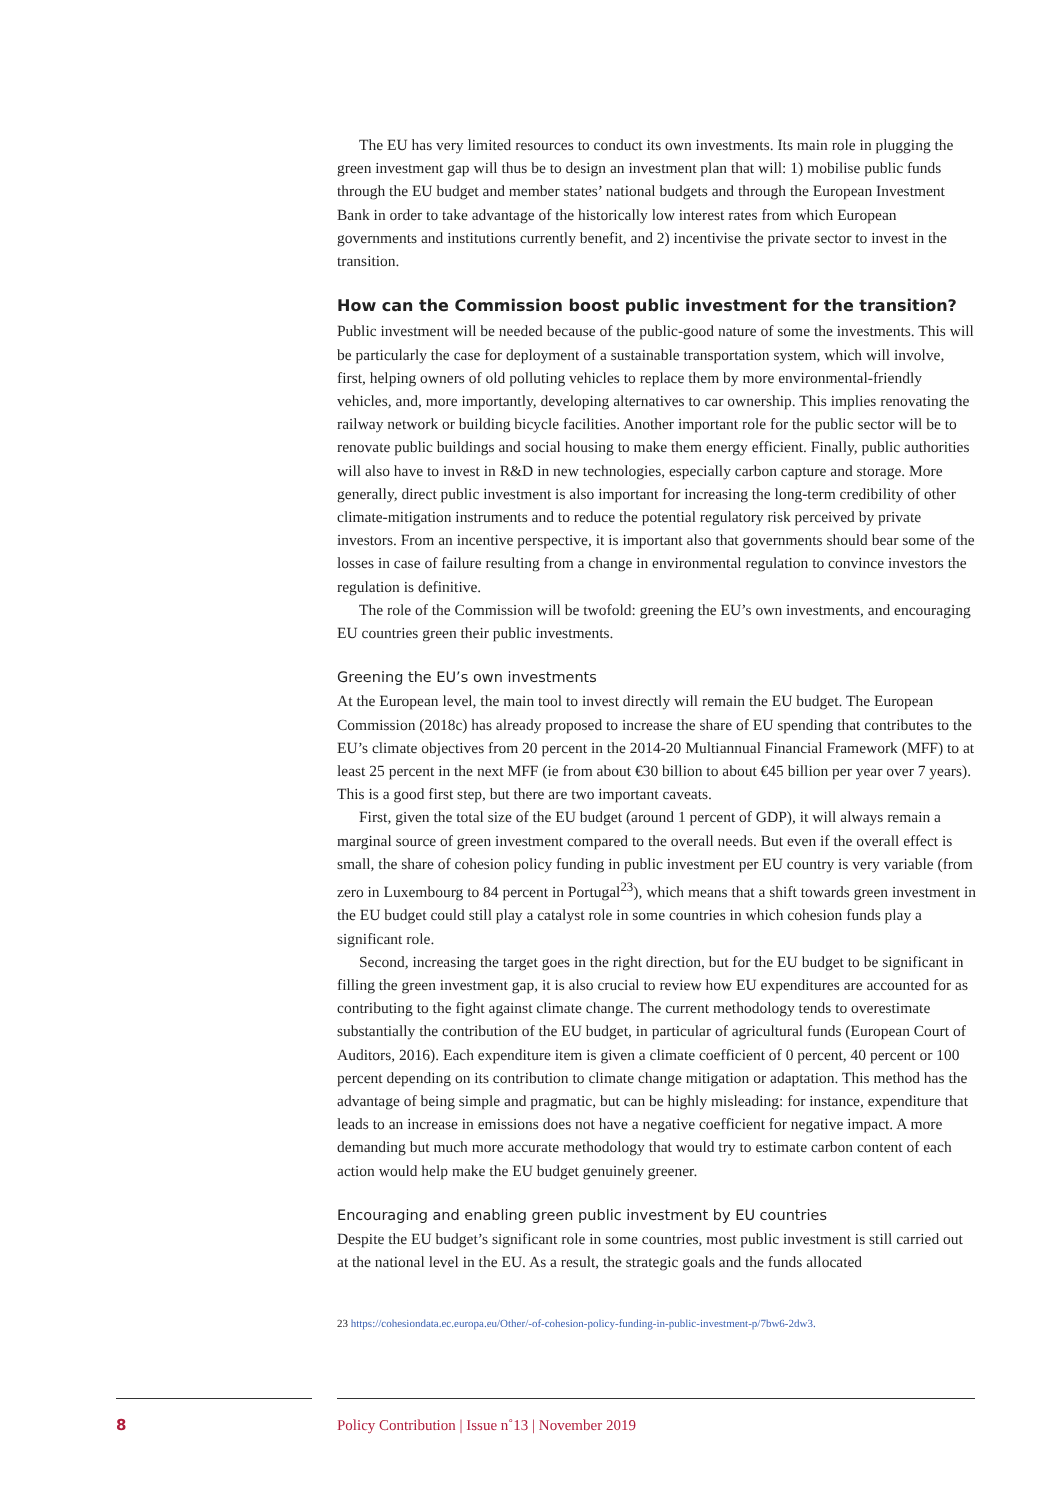The EU has very limited resources to conduct its own investments. Its main role in plugging the green investment gap will thus be to design an investment plan that will: 1) mobilise public funds through the EU budget and member states’ national budgets and through the European Investment Bank in order to take advantage of the historically low interest rates from which European governments and institutions currently benefit, and 2) incentivise the private sector to invest in the transition.
How can the Commission boost public investment for the transition?
Public investment will be needed because of the public-good nature of some the investments. This will be particularly the case for deployment of a sustainable transportation system, which will involve, first, helping owners of old polluting vehicles to replace them by more environmental-friendly vehicles, and, more importantly, developing alternatives to car ownership. This implies renovating the railway network or building bicycle facilities. Another important role for the public sector will be to renovate public buildings and social housing to make them energy efficient. Finally, public authorities will also have to invest in R&D in new technologies, especially carbon capture and storage. More generally, direct public investment is also important for increasing the long-term credibility of other climate-mitigation instruments and to reduce the potential regulatory risk perceived by private investors. From an incentive perspective, it is important also that governments should bear some of the losses in case of failure resulting from a change in environmental regulation to convince investors the regulation is definitive.
The role of the Commission will be twofold: greening the EU’s own investments, and encouraging EU countries green their public investments.
Greening the EU’s own investments
At the European level, the main tool to invest directly will remain the EU budget. The European Commission (2018c) has already proposed to increase the share of EU spending that contributes to the EU’s climate objectives from 20 percent in the 2014-20 Multiannual Financial Framework (MFF) to at least 25 percent in the next MFF (ie from about €30 billion to about €45 billion per year over 7 years). This is a good first step, but there are two important caveats.
First, given the total size of the EU budget (around 1 percent of GDP), it will always remain a marginal source of green investment compared to the overall needs. But even if the overall effect is small, the share of cohesion policy funding in public investment per EU country is very variable (from zero in Luxembourg to 84 percent in Portugal<sup>23</sup>), which means that a shift towards green investment in the EU budget could still play a catalyst role in some countries in which cohesion funds play a significant role.
Second, increasing the target goes in the right direction, but for the EU budget to be significant in filling the green investment gap, it is also crucial to review how EU expenditures are accounted for as contributing to the fight against climate change. The current methodology tends to overestimate substantially the contribution of the EU budget, in particular of agricultural funds (European Court of Auditors, 2016). Each expenditure item is given a climate coefficient of 0 percent, 40 percent or 100 percent depending on its contribution to climate change mitigation or adaptation. This method has the advantage of being simple and pragmatic, but can be highly misleading: for instance, expenditure that leads to an increase in emissions does not have a negative coefficient for negative impact. A more demanding but much more accurate methodology that would try to estimate carbon content of each action would help make the EU budget genuinely greener.
Encouraging and enabling green public investment by EU countries
Despite the EU budget’s significant role in some countries, most public investment is still carried out at the national level in the EU. As a result, the strategic goals and the funds allocated
23 https://cohesiondata.ec.europa.eu/Other/-of-cohesion-policy-funding-in-public-investment-p/7bw6-2dw3.
8 Policy Contribution | Issue n˚13 | November 2019